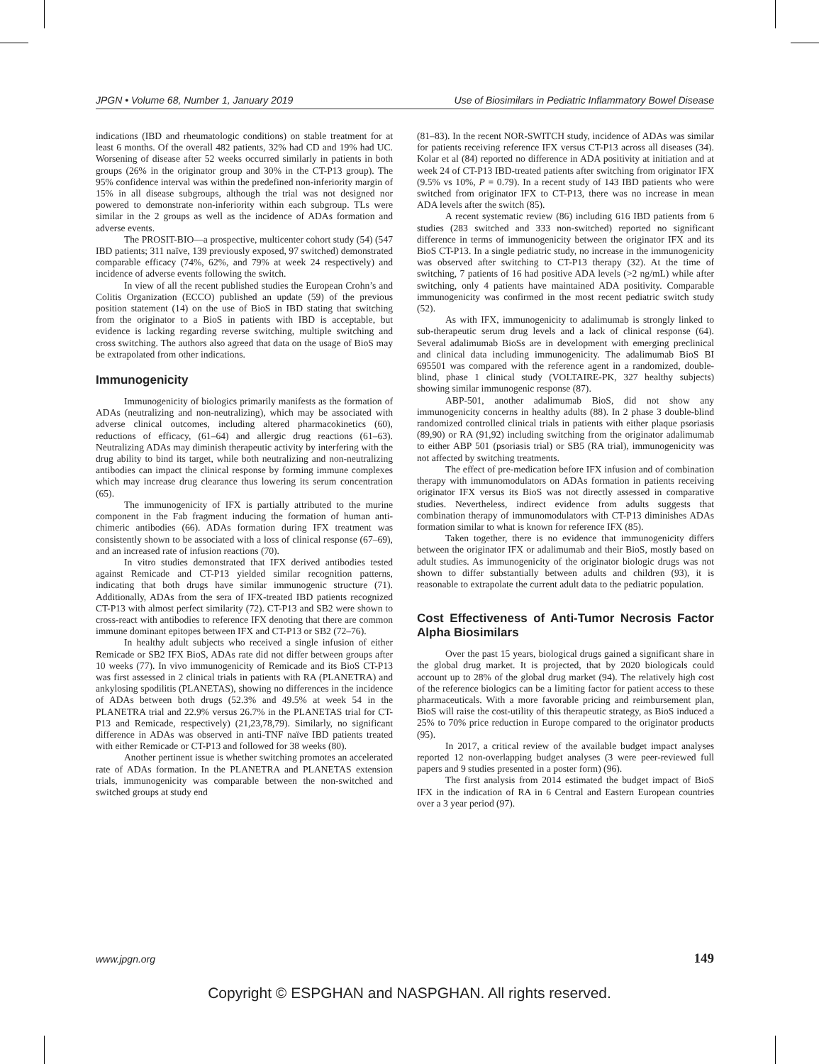JPGN • Volume 68, Number 1, January 2019 Use of Biosimilars in Pediatric Inflammatory Bowel Disease
indications (IBD and rheumatologic conditions) on stable treatment for at least 6 months. Of the overall 482 patients, 32% had CD and 19% had UC. Worsening of disease after 52 weeks occurred similarly in patients in both groups (26% in the originator group and 30% in the CT-P13 group). The 95% confidence interval was within the predefined non-inferiority margin of 15% in all disease subgroups, although the trial was not designed nor powered to demonstrate non-inferiority within each subgroup. TLs were similar in the 2 groups as well as the incidence of ADAs formation and adverse events.
The PROSIT-BIO—a prospective, multicenter cohort study (54) (547 IBD patients; 311 naïve, 139 previously exposed, 97 switched) demonstrated comparable efficacy (74%, 62%, and 79% at week 24 respectively) and incidence of adverse events following the switch.
In view of all the recent published studies the European Crohn’s and Colitis Organization (ECCO) published an update (59) of the previous position statement (14) on the use of BioS in IBD stating that switching from the originator to a BioS in patients with IBD is acceptable, but evidence is lacking regarding reverse switching, multiple switching and cross switching. The authors also agreed that data on the usage of BioS may be extrapolated from other indications.
Immunogenicity
Immunogenicity of biologics primarily manifests as the formation of ADAs (neutralizing and non-neutralizing), which may be associated with adverse clinical outcomes, including altered pharmacokinetics (60), reductions of efficacy, (61–64) and allergic drug reactions (61–63). Neutralizing ADAs may diminish therapeutic activity by interfering with the drug ability to bind its target, while both neutralizing and non-neutralizing antibodies can impact the clinical response by forming immune complexes which may increase drug clearance thus lowering its serum concentration (65).
The immunogenicity of IFX is partially attributed to the murine component in the Fab fragment inducing the formation of human anti-chimeric antibodies (66). ADAs formation during IFX treatment was consistently shown to be associated with a loss of clinical response (67–69), and an increased rate of infusion reactions (70).
In vitro studies demonstrated that IFX derived antibodies tested against Remicade and CT-P13 yielded similar recognition patterns, indicating that both drugs have similar immunogenic structure (71). Additionally, ADAs from the sera of IFX-treated IBD patients recognized CT-P13 with almost perfect similarity (72). CT-P13 and SB2 were shown to cross-react with antibodies to reference IFX denoting that there are common immune dominant epitopes between IFX and CT-P13 or SB2 (72–76).
In healthy adult subjects who received a single infusion of either Remicade or SB2 IFX BioS, ADAs rate did not differ between groups after 10 weeks (77). In vivo immunogenicity of Remicade and its BioS CT-P13 was first assessed in 2 clinical trials in patients with RA (PLANETRA) and ankylosing spodilitis (PLANETAS), showing no differences in the incidence of ADAs between both drugs (52.3% and 49.5% at week 54 in the PLANETRA trial and 22.9% versus 26.7% in the PLANETAS trial for CT-P13 and Remicade, respectively) (21,23,78,79). Similarly, no significant difference in ADAs was observed in anti-TNF naïve IBD patients treated with either Remicade or CT-P13 and followed for 38 weeks (80).
Another pertinent issue is whether switching promotes an accelerated rate of ADAs formation. In the PLANETRA and PLANETAS extension trials, immunogenicity was comparable between the non-switched and switched groups at study end
(81–83). In the recent NOR-SWITCH study, incidence of ADAs was similar for patients receiving reference IFX versus CT-P13 across all diseases (34). Kolar et al (84) reported no difference in ADA positivity at initiation and at week 24 of CT-P13 IBD-treated patients after switching from originator IFX (9.5% vs 10%, P = 0.79). In a recent study of 143 IBD patients who were switched from originator IFX to CT-P13, there was no increase in mean ADA levels after the switch (85).
A recent systematic review (86) including 616 IBD patients from 6 studies (283 switched and 333 non-switched) reported no significant difference in terms of immunogenicity between the originator IFX and its BioS CT-P13. In a single pediatric study, no increase in the immunogenicity was observed after switching to CT-P13 therapy (32). At the time of switching, 7 patients of 16 had positive ADA levels (>2 ng/mL) while after switching, only 4 patients have maintained ADA positivity. Comparable immunogenicity was confirmed in the most recent pediatric switch study (52).
As with IFX, immunogenicity to adalimumab is strongly linked to sub-therapeutic serum drug levels and a lack of clinical response (64). Several adalimumab BioSs are in development with emerging preclinical and clinical data including immunogenicity. The adalimumab BioS BI 695501 was compared with the reference agent in a randomized, double-blind, phase 1 clinical study (VOLTAIRE-PK, 327 healthy subjects) showing similar immunogenic response (87).
ABP-501, another adalimumab BioS, did not show any immunogenicity concerns in healthy adults (88). In 2 phase 3 double-blind randomized controlled clinical trials in patients with either plaque psoriasis (89,90) or RA (91,92) including switching from the originator adalimumab to either ABP 501 (psoriasis trial) or SB5 (RA trial), immunogenicity was not affected by switching treatments.
The effect of pre-medication before IFX infusion and of combination therapy with immunomodulators on ADAs formation in patients receiving originator IFX versus its BioS was not directly assessed in comparative studies. Nevertheless, indirect evidence from adults suggests that combination therapy of immunomodulators with CT-P13 diminishes ADAs formation similar to what is known for reference IFX (85).
Taken together, there is no evidence that immunogenicity differs between the originator IFX or adalimumab and their BioS, mostly based on adult studies. As immunogenicity of the originator biologic drugs was not shown to differ substantially between adults and children (93), it is reasonable to extrapolate the current adult data to the pediatric population.
Cost Effectiveness of Anti-Tumor Necrosis Factor Alpha Biosimilars
Over the past 15 years, biological drugs gained a significant share in the global drug market. It is projected, that by 2020 biologicals could account up to 28% of the global drug market (94). The relatively high cost of the reference biologics can be a limiting factor for patient access to these pharmaceuticals. With a more favorable pricing and reimbursement plan, BioS will raise the cost-utility of this therapeutic strategy, as BioS induced a 25% to 70% price reduction in Europe compared to the originator products (95).
In 2017, a critical review of the available budget impact analyses reported 12 non-overlapping budget analyses (3 were peer-reviewed full papers and 9 studies presented in a poster form) (96).
The first analysis from 2014 estimated the budget impact of BioS IFX in the indication of RA in 6 Central and Eastern European countries over a 3 year period (97).
www.jpgn.org 149
Copyright © ESPGHAN and NASPGHAN. All rights reserved.